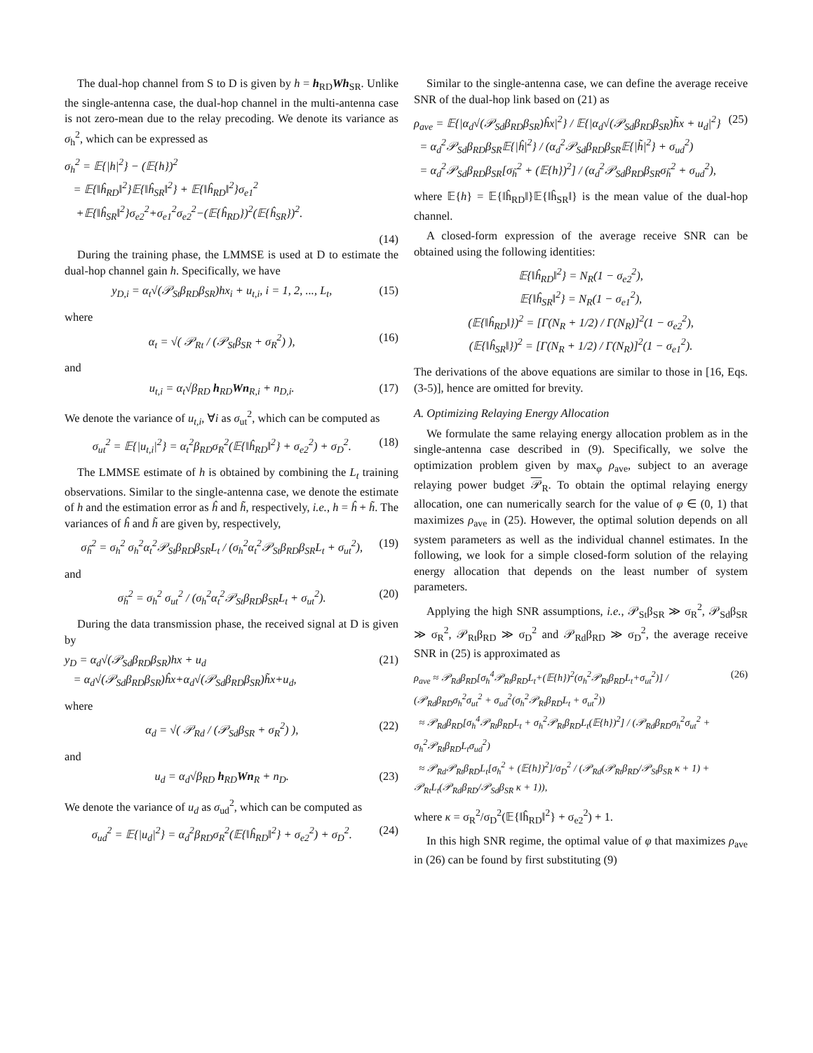The dual-hop channel from S to D is given by h = h<sub>RD</sub>Wh<sub>SR</sub>. Unlike the single-antenna case, the dual-hop channel in the multi-antenna case is not zero-mean due to the relay precoding. We denote its variance as σ<sub>h</sub><sup>2</sup>, which can be expressed as
σ<sub>h</sub><sup>2</sup> = 𝔼{|h|<sup>2</sup>} − (𝔼{h})<sup>2</sup>
= 𝔼{‖ĥ<sub>RD</sub>‖<sup>2</sup>}𝔼{‖ĥ<sub>SR</sub>‖<sup>2</sup>} + 𝔼{‖ĥ<sub>RD</sub>‖<sup>2</sup>}σ<sub>e1</sub><sup>2</sup>
+𝔼{‖ĥ<sub>SR</sub>‖<sup>2</sup>}σ<sub>e2</sub><sup>2</sup>+σ<sub>e1</sub><sup>2</sup>σ<sub>e2</sub><sup>2</sup>−(𝔼{ĥ<sub>RD</sub>})<sup>2</sup>(𝔼{ĥ<sub>SR</sub>})<sup>2</sup>.
(14)
During the training phase, the LMMSE is used at D to estimate the dual-hop channel gain h. Specifically, we have
y<sub>D,i</sub> = α<sub>t</sub>√(𝒫<sub>St</sub>β<sub>RD</sub>β<sub>SR</sub>)hx<sub>i</sub> + u<sub>t,i</sub>, i = 1, 2, ..., L<sub>t</sub>,
(15)
where
α<sub>t</sub> = √( 𝒫<sub>Rt</sub> / (𝒫<sub>St</sub>β<sub>SR</sub> + σ<sub>R</sub><sup>2</sup>) ),
(16)
and
u<sub>t,i</sub> = α<sub>t</sub>√β<sub>RD</sub> h<sub>RD</sub>Wn<sub>R,i</sub> + n<sub>D,i</sub>. (17)
We denote the variance of u<sub>t,i</sub>, ∀i as σ<sub>ut</sub><sup>2</sup>, which can be computed as
σ<sub>ut</sub><sup>2</sup> = 𝔼{|u<sub>t,i</sub>|<sup>2</sup>} = α<sub>t</sub><sup>2</sup>β<sub>RD</sub>σ<sub>R</sub><sup>2</sup>(𝔼{‖ĥ<sub>RD</sub>‖<sup>2</sup>} + σ<sub>e2</sub><sup>2</sup>) + σ<sub>D</sub><sup>2</sup>.
(18)
The LMMSE estimate of h is obtained by combining the L<sub>t</sub> training observations. Similar to the single-antenna case, we denote the estimate of h and the estimation error as ĥ and h̃, respectively, i.e., h = ĥ + h̃. The variances of ĥ and h̃ are given by, respectively,
σ<sub>ĥ</sub><sup>2</sup> = σ<sub>h</sub><sup>2</sup> σ<sub>h</sub><sup>2</sup>α<sub>t</sub><sup>2</sup>𝒫<sub>St</sub>β<sub>RD</sub>β<sub>SR</sub>L<sub>t</sub> / (σ<sub>h</sub><sup>2</sup>α<sub>t</sub><sup>2</sup>𝒫<sub>St</sub>β<sub>RD</sub>β<sub>SR</sub>L<sub>t</sub> + σ<sub>ut</sub><sup>2</sup>),
(19)
and
σ<sub>h̃</sub><sup>2</sup> = σ<sub>h</sub><sup>2</sup> σ<sub>ut</sub><sup>2</sup> / (σ<sub>h</sub><sup>2</sup>α<sub>t</sub><sup>2</sup>𝒫<sub>St</sub>β<sub>RD</sub>β<sub>SR</sub>L<sub>t</sub> + σ<sub>ut</sub><sup>2</sup>).
(20)
During the data transmission phase, the received signal at D is given by
y<sub>D</sub> = α<sub>d</sub>√(𝒫<sub>Sd</sub>β<sub>RD</sub>β<sub>SR</sub>)hx + u<sub>d</sub>
= α<sub>d</sub>√(𝒫<sub>Sd</sub>β<sub>RD</sub>β<sub>SR</sub>)ĥx+α<sub>d</sub>√(𝒫<sub>Sd</sub>β<sub>RD</sub>β<sub>SR</sub>)h̃x+u<sub>d</sub>,
(21)
where
α<sub>d</sub> = √( 𝒫<sub>Rd</sub> / (𝒫<sub>Sd</sub>β<sub>SR</sub> + σ<sub>R</sub><sup>2</sup>) ),
(22)
and
u<sub>d</sub> = α<sub>d</sub>√β<sub>RD</sub> h<sub>RD</sub>Wn<sub>R</sub> + n<sub>D</sub>. (23)
We denote the variance of u<sub>d</sub> as σ<sub>ud</sub><sup>2</sup>, which can be computed as
σ<sub>ud</sub><sup>2</sup> = 𝔼{|u<sub>d</sub>|<sup>2</sup>} = α<sub>d</sub><sup>2</sup>β<sub>RD</sub>σ<sub>R</sub><sup>2</sup>(𝔼{‖ĥ<sub>RD</sub>‖<sup>2</sup>} + σ<sub>e2</sub><sup>2</sup>) + σ<sub>D</sub><sup>2</sup>.
(24)
Similar to the single-antenna case, we can define the average receive SNR of the dual-hop link based on (21) as
ρ<sub>ave</sub> = 𝔼{|α<sub>d</sub>√(𝒫<sub>Sd</sub>β<sub>RD</sub>β<sub>SR</sub>)ĥx|<sup>2</sup>} / 𝔼{|α<sub>d</sub>√(𝒫<sub>Sd</sub>β<sub>RD</sub>β<sub>SR</sub>)h̃x + u<sub>d</sub>|<sup>2</sup>}
= α<sub>d</sub><sup>2</sup>𝒫<sub>Sd</sub>β<sub>RD</sub>β<sub>SR</sub>𝔼{|ĥ|<sup>2</sup>} / (α<sub>d</sub><sup>2</sup>𝒫<sub>Sd</sub>β<sub>RD</sub>β<sub>SR</sub>𝔼{|h̃|<sup>2</sup>} + σ<sub>ud</sub><sup>2</sup>)
= α<sub>d</sub><sup>2</sup>𝒫<sub>Sd</sub>β<sub>RD</sub>β<sub>SR</sub>[σ<sub>h̃</sub><sup>2</sup> + (𝔼{h})<sup>2</sup>] / (α<sub>d</sub><sup>2</sup>𝒫<sub>Sd</sub>β<sub>RD</sub>β<sub>SR</sub>σ<sub>h̃</sub><sup>2</sup> + σ<sub>ud</sub><sup>2</sup>),
(25)
where 𝔼{h} = 𝔼{‖ĥ<sub>RD</sub>‖}𝔼{‖ĥ<sub>SR</sub>‖} is the mean value of the dual-hop channel.
A closed-form expression of the average receive SNR can be obtained using the following identities:
𝔼{‖ĥ<sub>RD</sub>‖<sup>2</sup>} = N<sub>R</sub>(1 − σ<sub>e2</sub><sup>2</sup>),
𝔼{‖ĥ<sub>SR</sub>‖<sup>2</sup>} = N<sub>R</sub>(1 − σ<sub>e1</sub><sup>2</sup>),
(𝔼{‖ĥ<sub>RD</sub>‖})<sup>2</sup> = [Γ(N<sub>R</sub> + 1/2) / Γ(N<sub>R</sub>)]<sup>2</sup>(1 − σ<sub>e2</sub><sup>2</sup>),
(𝔼{‖ĥ<sub>SR</sub>‖})<sup>2</sup> = [Γ(N<sub>R</sub> + 1/2) / Γ(N<sub>R</sub>)]<sup>2</sup>(1 − σ<sub>e1</sub><sup>2</sup>).
The derivations of the above equations are similar to those in [16, Eqs. (3-5)], hence are omitted for brevity.
A. Optimizing Relaying Energy Allocation
We formulate the same relaying energy allocation problem as in the single-antenna case described in (9). Specifically, we solve the optimization problem given by max<sub>φ</sub> ρ<sub>ave</sub>, subject to an average relaying power budget 𝒫<sub>R</sub>. To obtain the optimal relaying energy allocation, one can numerically search for the value of φ ∈ (0, 1) that maximizes ρ<sub>ave</sub> in (25). However, the optimal solution depends on all system parameters as well as the individual channel estimates. In the following, we look for a simple closed-form solution of the relaying energy allocation that depends on the least number of system parameters.
Applying the high SNR assumptions, i.e., 𝒫<sub>St</sub>β<sub>SR</sub> ≫ σ<sub>R</sub><sup>2</sup>, 𝒫<sub>Sd</sub>β<sub>SR</sub> ≫ σ<sub>R</sub><sup>2</sup>, 𝒫<sub>Rt</sub>β<sub>RD</sub> ≫ σ<sub>D</sub><sup>2</sup> and 𝒫<sub>Rd</sub>β<sub>RD</sub> ≫ σ<sub>D</sub><sup>2</sup>, the average receive SNR in (25) is approximated as
ρ<sub>ave</sub> ≈ 𝒫<sub>Rd</sub>β<sub>RD</sub>[σ<sub>h</sub><sup>4</sup>𝒫<sub>Rt</sub>β<sub>RD</sub>L<sub>t</sub>+(𝔼{h})<sup>2</sup>(σ<sub>h</sub><sup>2</sup>𝒫<sub>Rt</sub>β<sub>RD</sub>L<sub>t</sub>+σ<sub>ut</sub><sup>2</sup>)] / (𝒫<sub>Rd</sub>β<sub>RD</sub>σ<sub>h</sub><sup>2</sup>σ<sub>ut</sub><sup>2</sup> + σ<sub>ud</sub><sup>2</sup>(σ<sub>h</sub><sup>2</sup>𝒫<sub>Rt</sub>β<sub>RD</sub>L<sub>t</sub> + σ<sub>ut</sub><sup>2</sup>))
≈ 𝒫<sub>Rd</sub>β<sub>RD</sub>[σ<sub>h</sub><sup>4</sup>𝒫<sub>Rt</sub>β<sub>RD</sub>L<sub>t</sub> + σ<sub>h</sub><sup>2</sup>𝒫<sub>Rt</sub>β<sub>RD</sub>L<sub>t</sub>(𝔼{h})<sup>2</sup>] / (𝒫<sub>Rd</sub>β<sub>RD</sub>σ<sub>h</sub><sup>2</sup>σ<sub>ut</sub><sup>2</sup> + σ<sub>h</sub><sup>2</sup>𝒫<sub>Rt</sub>β<sub>RD</sub>L<sub>t</sub>σ<sub>ud</sub><sup>2</sup>)
≈ 𝒫<sub>Rd</sub>𝒫<sub>Rt</sub>β<sub>RD</sub>L<sub>t</sub>[σ<sub>h</sub><sup>2</sup> + (𝔼{h})<sup>2</sup>]/σ<sub>D</sub><sup>2</sup> / (𝒫<sub>Rd</sub>(𝒫<sub>Rt</sub>β<sub>RD</sub>/𝒫<sub>St</sub>β<sub>SR</sub> κ + 1) + 𝒫<sub>Rt</sub>L<sub>t</sub>(𝒫<sub>Rd</sub>β<sub>RD</sub>/𝒫<sub>Sd</sub>β<sub>SR</sub> κ + 1)),
(26)
where κ = σ<sub>R</sub><sup>2</sup>/σ<sub>D</sub><sup>2</sup>(𝔼{‖ĥ<sub>RD</sub>‖<sup>2</sup>} + σ<sub>e2</sub><sup>2</sup>) + 1.
In this high SNR regime, the optimal value of φ that maximizes ρ<sub>ave</sub> in (26) can be found by first substituting (9)